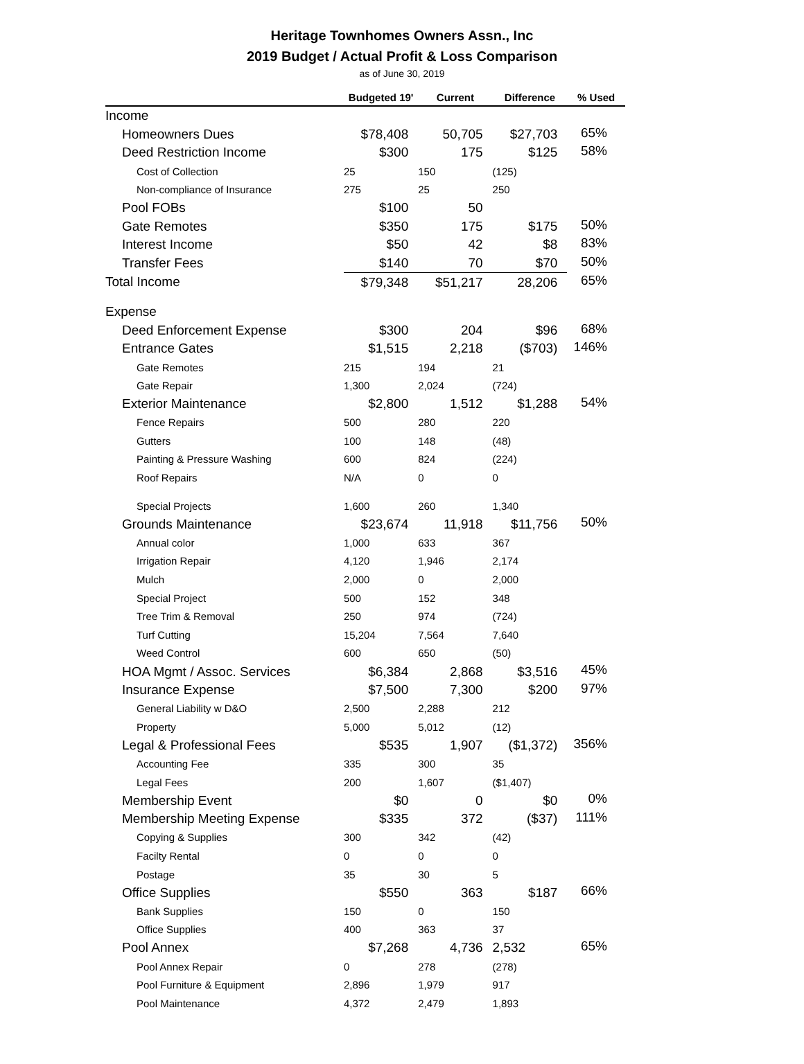Heritage Townhomes Owners Assn., Inc
2019 Budget / Actual Profit & Loss Comparison
as of June 30, 2019
| | Budgeted 19' | Current | Difference | % Used |
| --- | --- | --- | --- | --- |
| Income | | | | |
| Homeowners Dues | $78,408 | 50,705 | $27,703 | 65% |
| Deed Restriction Income | $300 | 175 | $125 | 58% |
| Cost of Collection | 25 | 150 | (125) | |
| Non-compliance of Insurance | 275 | 25 | 250 | |
| Pool FOBs | $100 | 50 | | |
| Gate Remotes | $350 | 175 | $175 | 50% |
| Interest Income | $50 | 42 | $8 | 83% |
| Transfer Fees | $140 | 70 | $70 | 50% |
| Total Income | $79,348 | $51,217 | 28,206 | 65% |
| Expense | | | | |
| Deed Enforcement Expense | $300 | 204 | $96 | 68% |
| Entrance Gates | $1,515 | 2,218 | ($703) | 146% |
| Gate Remotes | 215 | 194 | 21 | |
| Gate Repair | 1,300 | 2,024 | (724) | |
| Exterior Maintenance | $2,800 | 1,512 | $1,288 | 54% |
| Fence Repairs | 500 | 280 | 220 | |
| Gutters | 100 | 148 | (48) | |
| Painting & Pressure Washing | 600 | 824 | (224) | |
| Roof Repairs | N/A | 0 | 0 | |
| Special Projects | 1,600 | 260 | 1,340 | |
| Grounds Maintenance | $23,674 | 11,918 | $11,756 | 50% |
| Annual color | 1,000 | 633 | 367 | |
| Irrigation Repair | 4,120 | 1,946 | 2,174 | |
| Mulch | 2,000 | 0 | 2,000 | |
| Special Project | 500 | 152 | 348 | |
| Tree Trim & Removal | 250 | 974 | (724) | |
| Turf Cutting | 15,204 | 7,564 | 7,640 | |
| Weed Control | 600 | 650 | (50) | |
| HOA Mgmt / Assoc. Services | $6,384 | 2,868 | $3,516 | 45% |
| Insurance Expense | $7,500 | 7,300 | $200 | 97% |
| General Liability w D&O | 2,500 | 2,288 | 212 | |
| Property | 5,000 | 5,012 | (12) | |
| Legal & Professional Fees | $535 | 1,907 | ($1,372) | 356% |
| Accounting Fee | 335 | 300 | 35 | |
| Legal Fees | 200 | 1,607 | ($1,407) | |
| Membership Event | $0 | 0 | $0 | 0% |
| Membership Meeting Expense | $335 | 372 | ($37) | 111% |
| Copying & Supplies | 300 | 342 | (42) | |
| Facilty Rental | 0 | 0 | 0 | |
| Postage | 35 | 30 | 5 | |
| Office Supplies | $550 | 363 | $187 | 66% |
| Bank Supplies | 150 | 0 | 150 | |
| Office Supplies | 400 | 363 | 37 | |
| Pool Annex | $7,268 | 4,736 | 2,532 | 65% |
| Pool Annex Repair | 0 | 278 | (278) | |
| Pool Furniture & Equipment | 2,896 | 1,979 | 917 | |
| Pool Maintenance | 4,372 | 2,479 | 1,893 | |